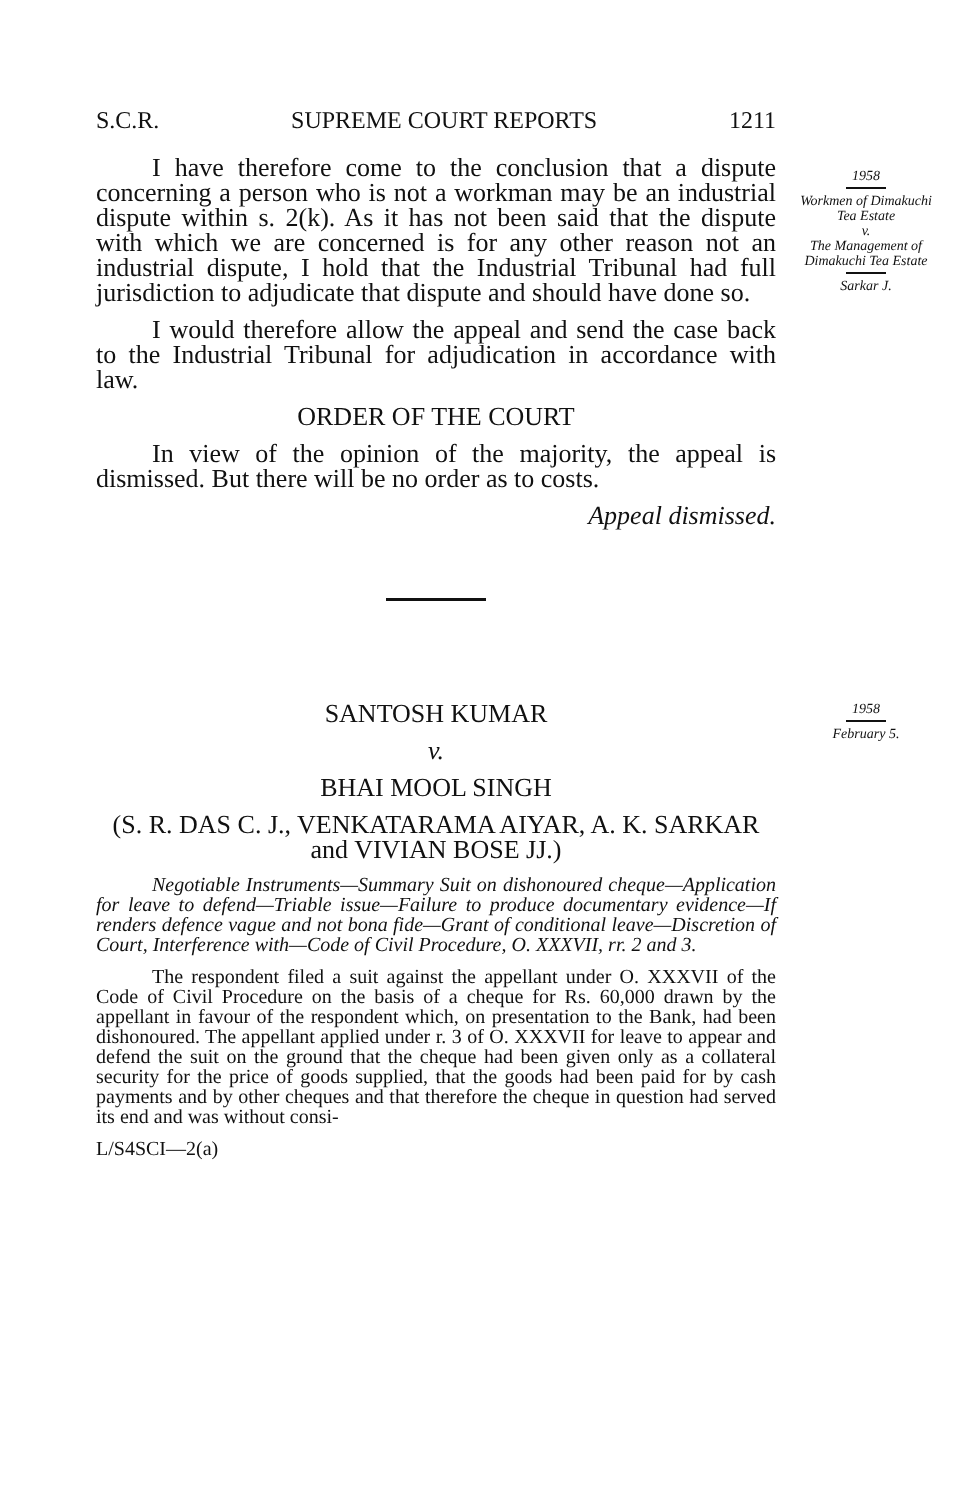S.C.R. SUPREME COURT REPORTS 1211
I have therefore come to the conclusion that a dispute concerning a person who is not a workman may be an industrial dispute within s. 2(k). As it has not been said that the dispute with which we are concerned is for any other reason not an industrial dispute, I hold that the Industrial Tribunal had full jurisdiction to adjudicate that dispute and should have done so.
I would therefore allow the appeal and send the case back to the Industrial Tribunal for adjudication in accordance with law.
ORDER OF THE COURT
In view of the opinion of the majority, the appeal is dismissed. But there will be no order as to costs.
Appeal dismissed.
1958
Workmen of Dimakuchi Tea Estate
v.
The Management of Dimakuchi Tea Estate
Sarkar J.
SANTOSH KUMAR
v.
BHAI MOOL SINGH
(S. R. DAS C. J., VENKATARAMA AIYAR, A. K. SARKAR and VIVIAN BOSE JJ.)
Negotiable Instruments—Summary Suit on dishonoured cheque—Application for leave to defend—Triable issue—Failure to produce documentary evidence—If renders defence vague and not bona fide—Grant of conditional leave—Discretion of Court, Interference with—Code of Civil Procedure, O. XXXVII, rr. 2 and 3.
The respondent filed a suit against the appellant under O. XXXVII of the Code of Civil Procedure on the basis of a cheque for Rs. 60,000 drawn by the appellant in favour of the respondent which, on presentation to the Bank, had been dishonoured. The appellant applied under r. 3 of O. XXXVII for leave to appear and defend the suit on the ground that the cheque had been given only as a collateral security for the price of goods supplied, that the goods had been paid for by cash payments and by other cheques and that therefore the cheque in question had served its end and was without consi-
L/S4SCI—2(a)
1958
February 5.